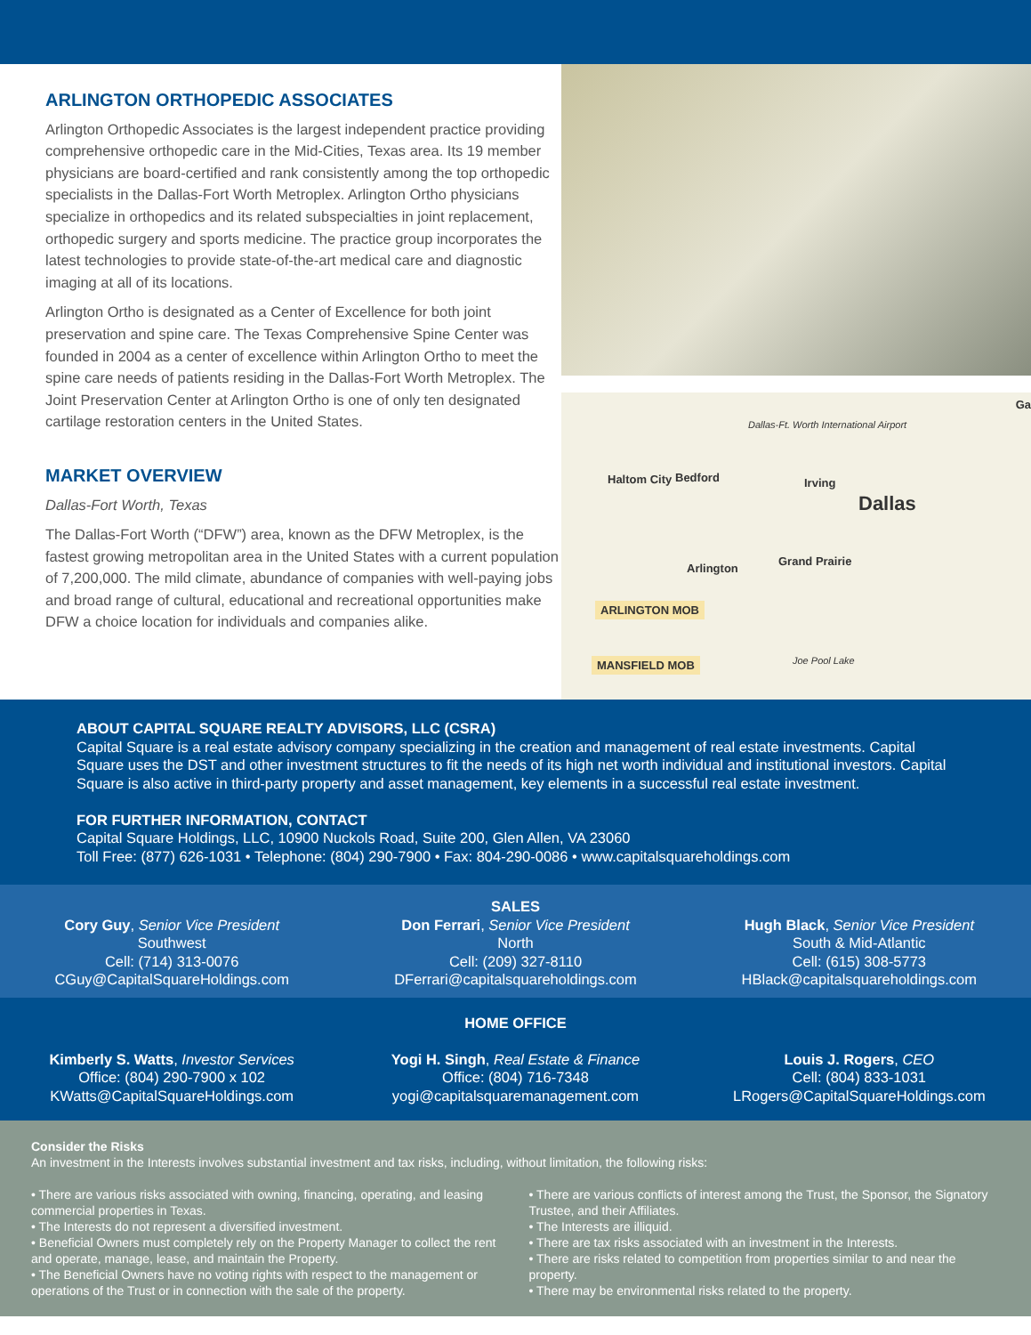ARLINGTON ORTHOPEDIC ASSOCIATES
Arlington Orthopedic Associates is the largest independent practice providing comprehensive orthopedic care in the Mid-Cities, Texas area. Its 19 member physicians are board-certified and rank consistently among the top orthopedic specialists in the Dallas-Fort Worth Metroplex. Arlington Ortho physicians specialize in orthopedics and its related subspecialties in joint replacement, orthopedic surgery and sports medicine. The practice group incorporates the latest technologies to provide state-of-the-art medical care and diagnostic imaging at all of its locations.
Arlington Ortho is designated as a Center of Excellence for both joint preservation and spine care. The Texas Comprehensive Spine Center was founded in 2004 as a center of excellence within Arlington Ortho to meet the spine care needs of patients residing in the Dallas-Fort Worth Metroplex. The Joint Preservation Center at Arlington Ortho is one of only ten designated cartilage restoration centers in the United States.
MARKET OVERVIEW
Dallas-Fort Worth, Texas
The Dallas-Fort Worth (“DFW”) area, known as the DFW Metroplex, is the fastest growing metropolitan area in the United States with a current population of 7,200,000. The mild climate, abundance of companies with well-paying jobs and broad range of cultural, educational and recreational opportunities make DFW a choice location for individuals and companies alike.
Dallas-Ft. Worth International Airport
Haltom City Bedford Irving
Dallas
Arlington
Grand Prairie
ARLINGTON MOB
MANSFIELD MOB Joe Pool Lake
Ga
ABOUT CAPITAL SQUARE REALTY ADVISORS, LLC (CSRA)
Capital Square is a real estate advisory company specializing in the creation and management of real estate investments. Capital Square uses the DST and other investment structures to fit the needs of its high net worth individual and institutional investors. Capital Square is also active in third-party property and asset management, key elements in a successful real estate investment.
FOR FURTHER INFORMATION, CONTACT
Capital Square Holdings, LLC, 10900 Nuckols Road, Suite 200, Glen Allen, VA 23060
Toll Free: (877) 626-1031 • Telephone: (804) 290-7900 • Fax: 804-290-0086 • www.capitalsquareholdings.com
SALES
Cory Guy, Senior Vice President
Southwest
Cell: (714) 313-0076
CGuy@CapitalSquareHoldings.com
Don Ferrari, Senior Vice President
North
Cell: (209) 327-8110
DFerrari@capitalsquareholdings.com
Hugh Black, Senior Vice President
South & Mid-Atlantic
Cell: (615) 308-5773
HBlack@capitalsquareholdings.com
HOME OFFICE
Kimberly S. Watts, Investor Services
Office: (804) 290-7900 x 102
KWatts@CapitalSquareHoldings.com
Yogi H. Singh, Real Estate & Finance
Office: (804) 716-7348
yogi@capitalsquaremanagement.com
Louis J. Rogers, CEO
Cell: (804) 833-1031
LRogers@CapitalSquareHoldings.com
Consider the Risks
An investment in the Interests involves substantial investment and tax risks, including, without limitation, the following risks:
• There are various risks associated with owning, financing, operating, and leasing commercial properties in Texas.
• The Interests do not represent a diversified investment.
• Beneficial Owners must completely rely on the Property Manager to collect the rent and operate, manage, lease, and maintain the Property.
• The Beneficial Owners have no voting rights with respect to the management or operations of the Trust or in connection with the sale of the property.
• There are various conflicts of interest among the Trust, the Sponsor, the Signatory Trustee, and their Affiliates.
• The Interests are illiquid.
• There are tax risks associated with an investment in the Interests.
• There are risks related to competition from properties similar to and near the property.
• There may be environmental risks related to the property.